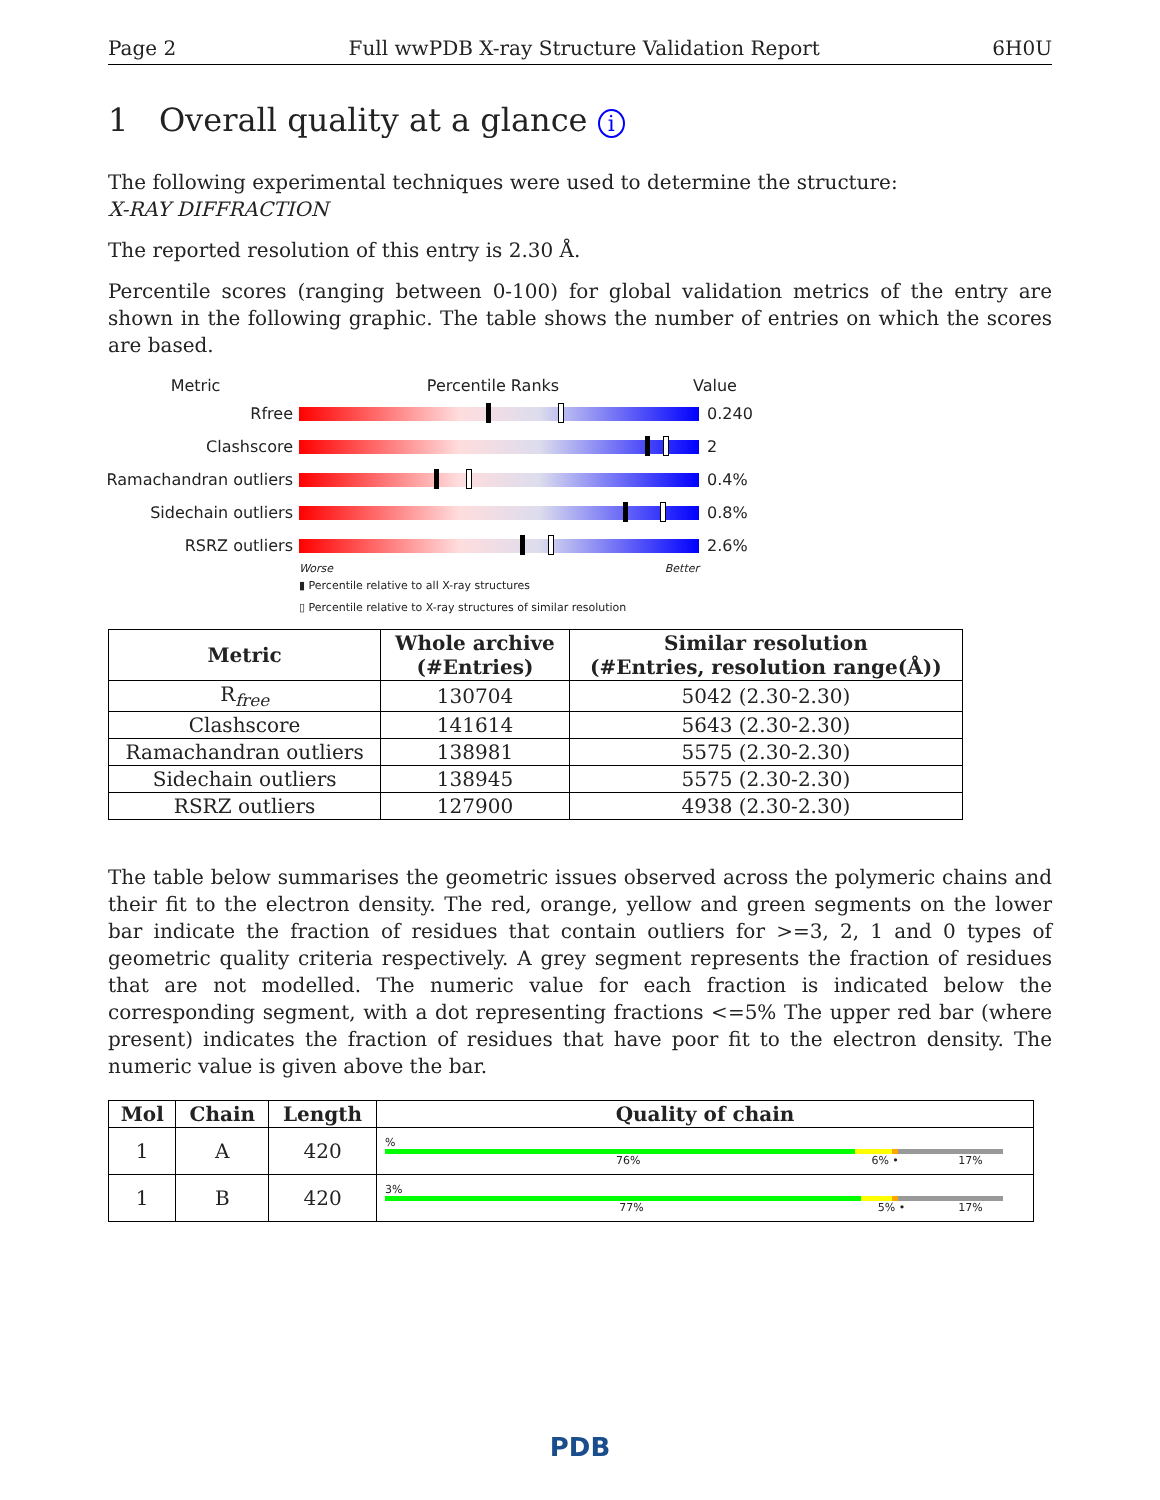Page 2 Full wwPDB X-ray Structure Validation Report 6H0U
1 Overall quality at a glance i
The following experimental techniques were used to determine the structure:
X-RAY DIFFRACTION
The reported resolution of this entry is 2.30 Å.
Percentile scores (ranging between 0-100) for global validation metrics of the entry are shown in the following graphic. The table shows the number of entries on which the scores are based.
Metric Percentile Ranks Value
Rfree 0.240
Clashscore 2
Ramachandran outliers
0.4%
Sidechain outliers 0.8%
RSRZ outliers 2.6%
Worse Better
▮ Percentile relative to all X-ray structures
▯ Percentile relative to X-ray structures of similar resolution
| Metric | Whole archive (#Entries) | Similar resolution (#Entries, resolution range(Å)) |
| --- | --- | --- |
| R<sub>free</sub> | 130704 | 5042 (2.30-2.30) |
| Clashscore | 141614 | 5643 (2.30-2.30) |
| Ramachandran outliers | 138981 | 5575 (2.30-2.30) |
| Sidechain outliers | 138945 | 5575 (2.30-2.30) |
| RSRZ outliers | 127900 | 4938 (2.30-2.30) |
The table below summarises the geometric issues observed across the polymeric chains and their fit to the electron density. The red, orange, yellow and green segments on the lower bar indicate the fraction of residues that contain outliers for >=3, 2, 1 and 0 types of geometric quality criteria respectively. A grey segment represents the fraction of residues that are not modelled. The numeric value for each fraction is indicated below the corresponding segment, with a dot representing fractions <=5% The upper red bar (where present) indicates the fraction of residues that have poor fit to the electron density. The numeric value is given above the bar.
| Mol | Chain | Length | Quality of chain |
| --- | --- | --- | --- |
| 1 | A | 420 | % 76% 6% • 17% |
| 1 | B | 420 | 3% 77% 5% • 17% |
PDB